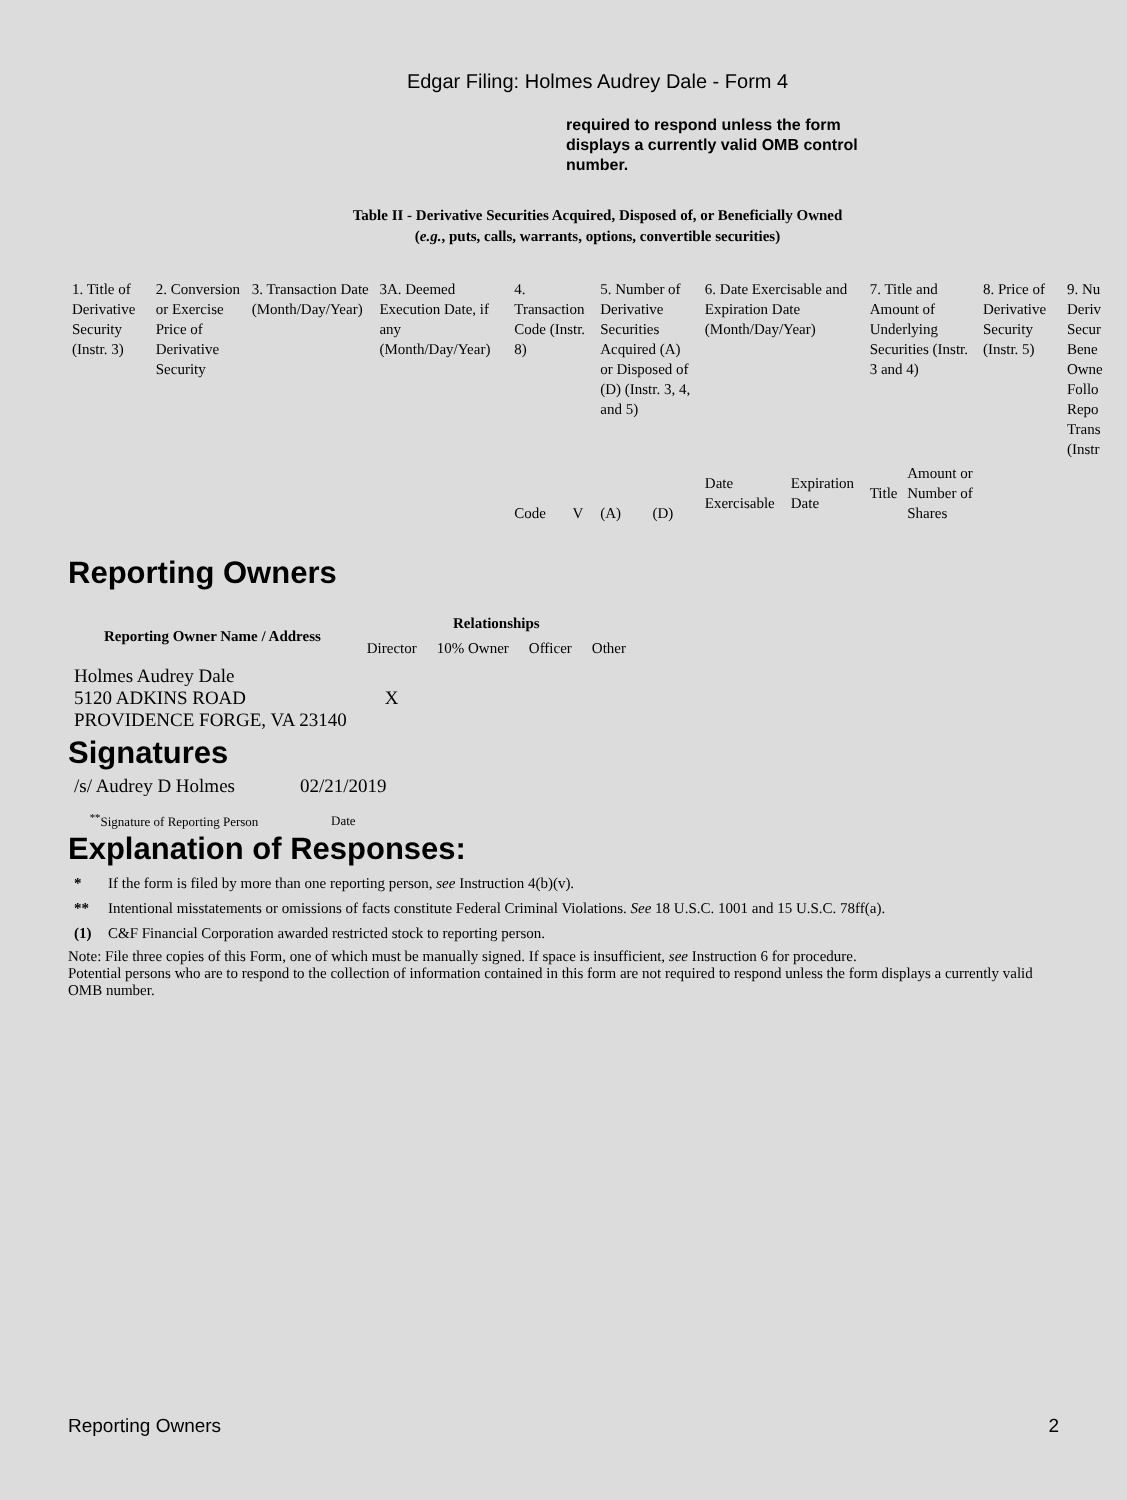Edgar Filing: Holmes Audrey Dale - Form 4
required to respond unless the form displays a currently valid OMB control number.
Table II - Derivative Securities Acquired, Disposed of, or Beneficially Owned
(e.g., puts, calls, warrants, options, convertible securities)
| 1. Title of Derivative Security (Instr. 3) | 2. Conversion or Exercise Price of Derivative Security | 3. Transaction Date (Month/Day/Year) | 3A. Deemed Execution Date, if any (Month/Day/Year) | 4. Transaction Code (Instr. 8) | | 5. Number of Derivative Securities Acquired (A) or Disposed of (D) (Instr. 3, 4, and 5) | | 6. Date Exercisable and Expiration Date (Month/Day/Year) | | 7. Title and Amount of Underlying Securities (Instr. 3 and 4) | | 8. Price of Derivative Security (Instr. 5) | 9. Nu Deriv Secur Bene Owne Follo Repo Trans (Instr |
| | | | | Code | V | (A) | (D) | Date Exercisable | Expiration Date | Title | Amount or Number of Shares | | |
Reporting Owners
| Reporting Owner Name / Address | Relationships | | | |
| --- | --- | --- | --- | --- |
| | Director | 10% Owner | Officer | Other |
| Holmes Audrey Dale 5120 ADKINS ROAD PROVIDENCE FORGE, VA 23140 | X | | | |
Signatures
| /s/ Audrey D Holmes | 02/21/2019 |
| <sup>**</sup> Signature of Reporting Person | Date |
Explanation of Responses:
* If the form is filed by more than one reporting person, see Instruction 4(b)(v).
** Intentional misstatements or omissions of facts constitute Federal Criminal Violations. See 18 U.S.C. 1001 and 15 U.S.C. 78ff(a).
(1) C&F Financial Corporation awarded restricted stock to reporting person.
Note: File three copies of this Form, one of which must be manually signed. If space is insufficient, see Instruction 6 for procedure.
Potential persons who are to respond to the collection of information contained in this form are not required to respond unless the form displays a currently valid OMB number.
Reporting Owners 2